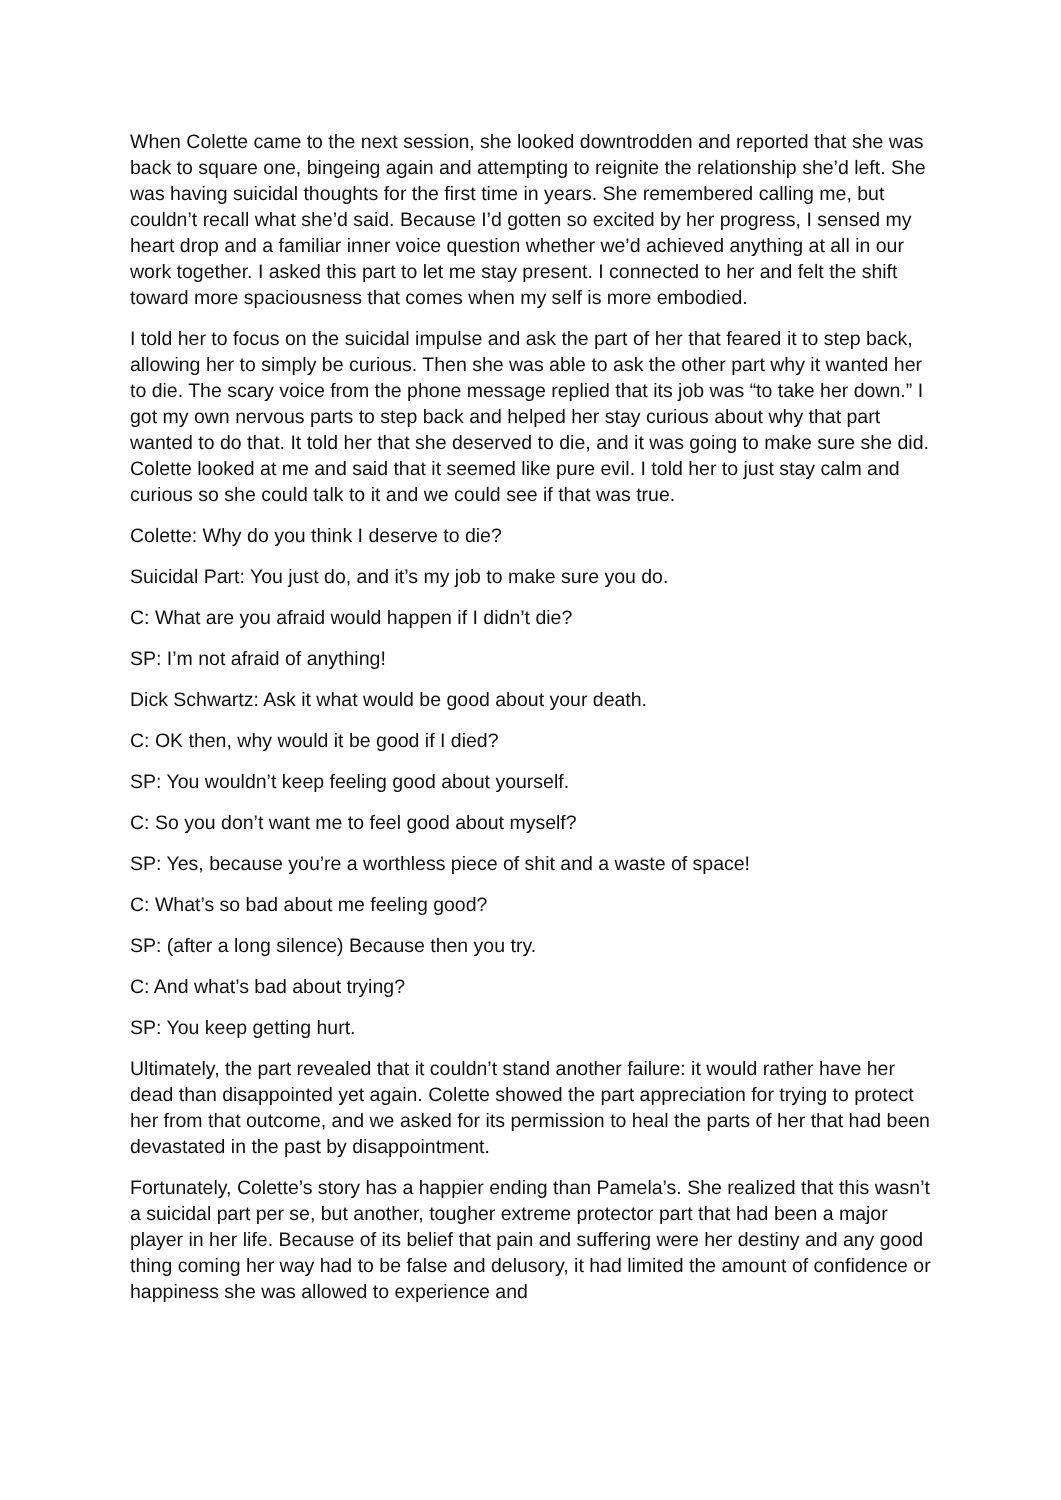When Colette came to the next session, she looked downtrodden and reported that she was back to square one, bingeing again and attempting to reignite the relationship she’d left. She was having suicidal thoughts for the first time in years. She remembered calling me, but couldn’t recall what she’d said. Because I’d gotten so excited by her progress, I sensed my heart drop and a familiar inner voice question whether we’d achieved anything at all in our work together. I asked this part to let me stay present. I connected to her and felt the shift toward more spaciousness that comes when my self is more embodied.
I told her to focus on the suicidal impulse and ask the part of her that feared it to step back, allowing her to simply be curious. Then she was able to ask the other part why it wanted her to die. The scary voice from the phone message replied that its job was “to take her down.” I got my own nervous parts to step back and helped her stay curious about why that part wanted to do that. It told her that she deserved to die, and it was going to make sure she did. Colette looked at me and said that it seemed like pure evil. I told her to just stay calm and curious so she could talk to it and we could see if that was true.
Colette: Why do you think I deserve to die?
Suicidal Part: You just do, and it’s my job to make sure you do.
C: What are you afraid would happen if I didn’t die?
SP: I’m not afraid of anything!
Dick Schwartz: Ask it what would be good about your death.
C: OK then, why would it be good if I died?
SP: You wouldn’t keep feeling good about yourself.
C: So you don’t want me to feel good about myself?
SP: Yes, because you’re a worthless piece of shit and a waste of space!
C: What’s so bad about me feeling good?
SP: (after a long silence) Because then you try.
C: And what’s bad about trying?
SP: You keep getting hurt.
Ultimately, the part revealed that it couldn’t stand another failure: it would rather have her dead than disappointed yet again. Colette showed the part appreciation for trying to protect her from that outcome, and we asked for its permission to heal the parts of her that had been devastated in the past by disappointment.
Fortunately, Colette’s story has a happier ending than Pamela’s. She realized that this wasn’t a suicidal part per se, but another, tougher extreme protector part that had been a major player in her life. Because of its belief that pain and suffering were her destiny and any good thing coming her way had to be false and delusory, it had limited the amount of confidence or happiness she was allowed to experience and